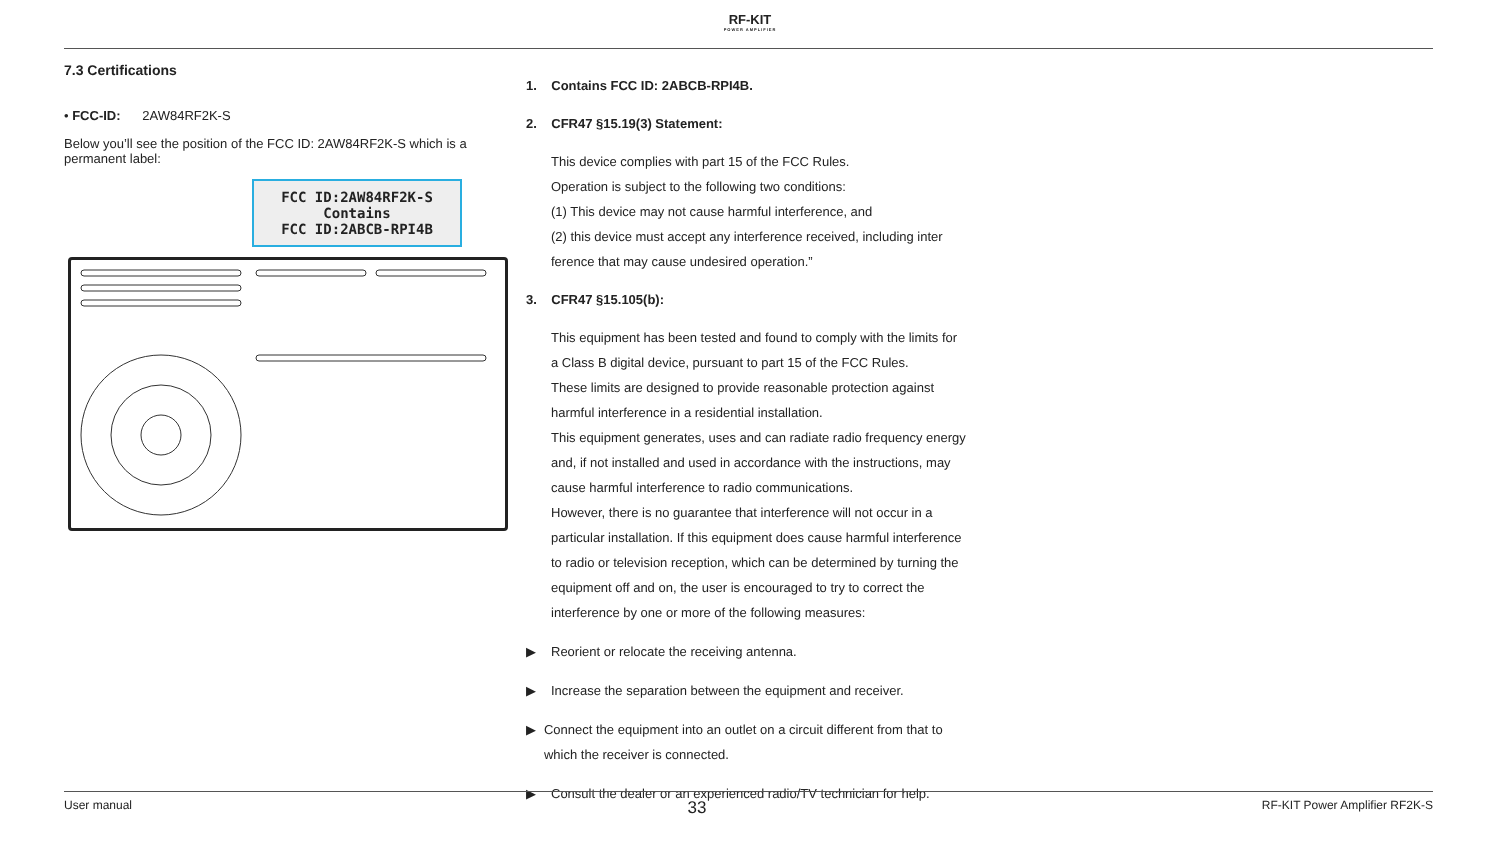RF-KIT
POWER AMPLIFIER
7.3 Certifications
• FCC-ID: 2AW84RF2K-S
Below you’ll see the position of the FCC ID: 2AW84RF2K-S which is a permanent label:
FCC ID:2AW84RF2K-S
Contains
FCC ID:2ABCB-RPI4B
1. Contains FCC ID: 2ABCB-RPI4B.
2. CFR47 §15.19(3) Statement:
This device complies with part 15 of the FCC Rules.
Operation is subject to the following two conditions:
(1) This device may not cause harmful interference, and
(2) this device must accept any interference received, including inter ference that may cause undesired operation.”
3. CFR47 §15.105(b):
This equipment has been tested and found to comply with the limits for a Class B digital device, pursuant to part 15 of the FCC Rules.
These limits are designed to provide reasonable protection against harmful interference in a residential installation.
This equipment generates, uses and can radiate radio frequency energy and, if not installed and used in accordance with the instructions, may cause harmful interference to radio communications.
However, there is no guarantee that interference will not occur in a particular installation. If this equipment does cause harmful interference to radio or television reception, which can be determined by turning the equipment off and on, the user is encouraged to try to correct the interference by one or more of the following measures:
▶ Reorient or relocate the receiving antenna.
▶ Increase the separation between the equipment and receiver.
▶ Connect the equipment into an outlet on a circuit different from that to which the receiver is connected.
▶ Consult the dealer or an experienced radio/TV technician for help.
User manual 33 RF-KIT Power Amplifier RF2K-S